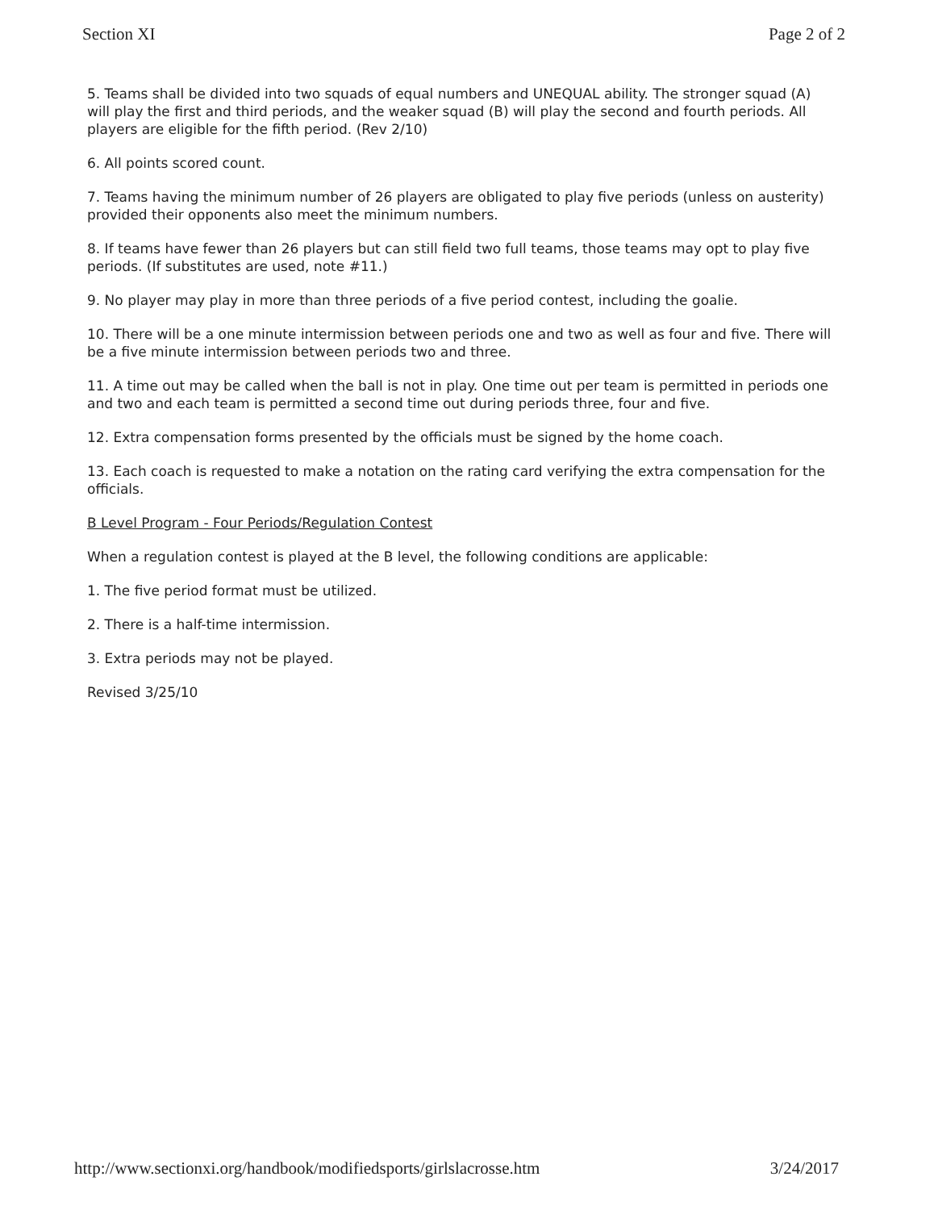Section XI Page 2 of 2
5. Teams shall be divided into two squads of equal numbers and UNEQUAL ability. The stronger squad (A) will play the first and third periods, and the weaker squad (B) will play the second and fourth periods. All players are eligible for the fifth period. (Rev 2/10)
6. All points scored count.
7. Teams having the minimum number of 26 players are obligated to play five periods (unless on austerity) provided their opponents also meet the minimum numbers.
8. If teams have fewer than 26 players but can still field two full teams, those teams may opt to play five periods. (If substitutes are used, note #11.)
9. No player may play in more than three periods of a five period contest, including the goalie.
10. There will be a one minute intermission between periods one and two as well as four and five. There will be a five minute intermission between periods two and three.
11. A time out may be called when the ball is not in play. One time out per team is permitted in periods one and two and each team is permitted a second time out during periods three, four and five.
12. Extra compensation forms presented by the officials must be signed by the home coach.
13. Each coach is requested to make a notation on the rating card verifying the extra compensation for the officials.
B Level Program - Four Periods/Regulation Contest
When a regulation contest is played at the B level, the following conditions are applicable:
1. The five period format must be utilized.
2. There is a half-time intermission.
3. Extra periods may not be played.
Revised 3/25/10
http://www.sectionxi.org/handbook/modifiedsports/girlslacrosse.htm 3/24/2017